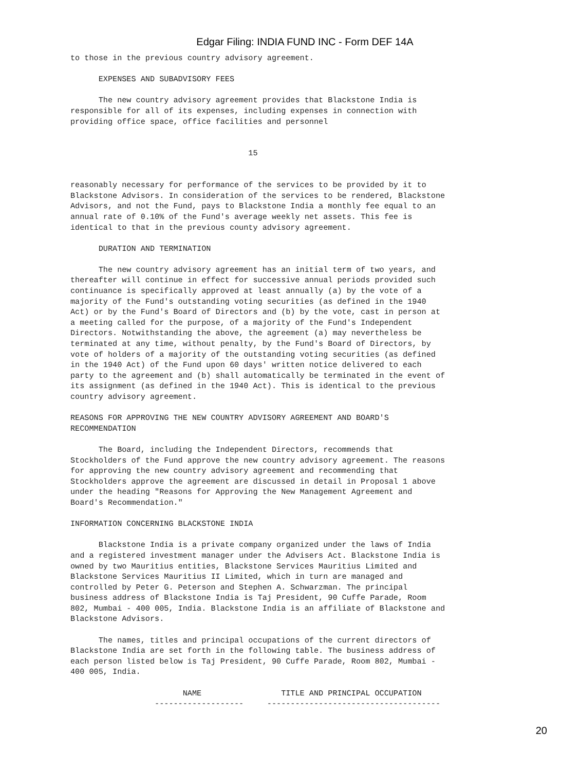Edgar Filing: INDIA FUND INC - Form DEF 14A
to those in the previous country advisory agreement.

      EXPENSES AND SUBADVISORY FEES

      The new country advisory agreement provides that Blackstone India is
responsible for all of its expenses, including expenses in connection with
providing office space, office facilities and personnel


                                      15


reasonably necessary for performance of the services to be provided by it to
Blackstone Advisors. In consideration of the services to be rendered, Blackstone
Advisors, and not the Fund, pays to Blackstone India a monthly fee equal to an
annual rate of 0.10% of the Fund's average weekly net assets. This fee is
identical to that in the previous county advisory agreement.

      DURATION AND TERMINATION

      The new country advisory agreement has an initial term of two years, and
thereafter will continue in effect for successive annual periods provided such
continuance is specifically approved at least annually (a) by the vote of a
majority of the Fund's outstanding voting securities (as defined in the 1940
Act) or by the Fund's Board of Directors and (b) by the vote, cast in person at
a meeting called for the purpose, of a majority of the Fund's Independent
Directors. Notwithstanding the above, the agreement (a) may nevertheless be
terminated at any time, without penalty, by the Fund's Board of Directors, by
vote of holders of a majority of the outstanding voting securities (as defined
in the 1940 Act) of the Fund upon 60 days' written notice delivered to each
party to the agreement and (b) shall automatically be terminated in the event of
its assignment (as defined in the 1940 Act). This is identical to the previous
country advisory agreement.

REASONS FOR APPROVING THE NEW COUNTRY ADVISORY AGREEMENT AND BOARD'S
RECOMMENDATION

      The Board, including the Independent Directors, recommends that
Stockholders of the Fund approve the new country advisory agreement. The reasons
for approving the new country advisory agreement and recommending that
Stockholders approve the agreement are discussed in detail in Proposal 1 above
under the heading "Reasons for Approving the New Management Agreement and
Board's Recommendation."

INFORMATION CONCERNING BLACKSTONE INDIA

      Blackstone India is a private company organized under the laws of India
and a registered investment manager under the Advisers Act. Blackstone India is
owned by two Mauritius entities, Blackstone Services Mauritius Limited and
Blackstone Services Mauritius II Limited, which in turn are managed and
controlled by Peter G. Peterson and Stephen A. Schwarzman. The principal
business address of Blackstone India is Taj President, 90 Cuffe Parade, Room
802, Mumbai - 400 005, India. Blackstone India is an affiliate of Blackstone and
Blackstone Advisors.

      The names, titles and principal occupations of the current directors of
Blackstone India are set forth in the following table. The business address of
each person listed below is Taj President, 90 Cuffe Parade, Room 802, Mumbai -
400 005, India.

                        NAME                 TITLE AND PRINCIPAL OCCUPATION
                  -------------------     -------------------------------------
20